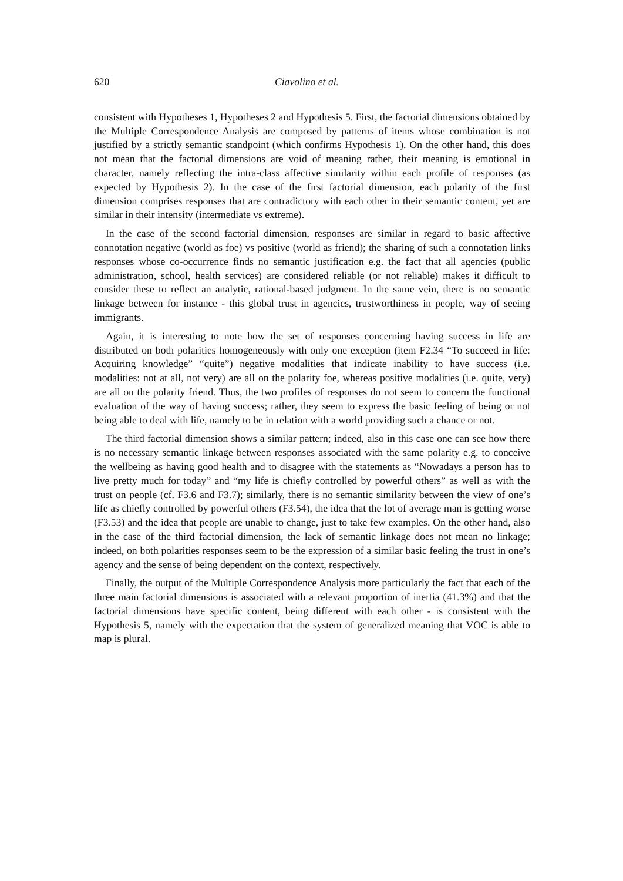620 Ciavolino et al.
consistent with Hypotheses 1, Hypotheses 2 and Hypothesis 5. First, the factorial dimensions obtained by the Multiple Correspondence Analysis are composed by patterns of items whose combination is not justified by a strictly semantic standpoint (which confirms Hypothesis 1). On the other hand, this does not mean that the factorial dimensions are void of meaning rather, their meaning is emotional in character, namely reflecting the intra-class affective similarity within each profile of responses (as expected by Hypothesis 2). In the case of the first factorial dimension, each polarity of the first dimension comprises responses that are contradictory with each other in their semantic content, yet are similar in their intensity (intermediate vs extreme).
In the case of the second factorial dimension, responses are similar in regard to basic affective connotation negative (world as foe) vs positive (world as friend); the sharing of such a connotation links responses whose co-occurrence finds no semantic justification e.g. the fact that all agencies (public administration, school, health services) are considered reliable (or not reliable) makes it difficult to consider these to reflect an analytic, rational-based judgment. In the same vein, there is no semantic linkage between for instance - this global trust in agencies, trustworthiness in people, way of seeing immigrants.
Again, it is interesting to note how the set of responses concerning having success in life are distributed on both polarities homogeneously with only one exception (item F2.34 “To succeed in life: Acquiring knowledge” “quite”) negative modalities that indicate inability to have success (i.e. modalities: not at all, not very) are all on the polarity foe, whereas positive modalities (i.e. quite, very) are all on the polarity friend. Thus, the two profiles of responses do not seem to concern the functional evaluation of the way of having success; rather, they seem to express the basic feeling of being or not being able to deal with life, namely to be in relation with a world providing such a chance or not.
The third factorial dimension shows a similar pattern; indeed, also in this case one can see how there is no necessary semantic linkage between responses associated with the same polarity e.g. to conceive the wellbeing as having good health and to disagree with the statements as “Nowadays a person has to live pretty much for today” and “my life is chiefly controlled by powerful others” as well as with the trust on people (cf. F3.6 and F3.7); similarly, there is no semantic similarity between the view of one’s life as chiefly controlled by powerful others (F3.54), the idea that the lot of average man is getting worse (F3.53) and the idea that people are unable to change, just to take few examples. On the other hand, also in the case of the third factorial dimension, the lack of semantic linkage does not mean no linkage; indeed, on both polarities responses seem to be the expression of a similar basic feeling the trust in one’s agency and the sense of being dependent on the context, respectively.
Finally, the output of the Multiple Correspondence Analysis more particularly the fact that each of the three main factorial dimensions is associated with a relevant proportion of inertia (41.3%) and that the factorial dimensions have specific content, being different with each other - is consistent with the Hypothesis 5, namely with the expectation that the system of generalized meaning that VOC is able to map is plural.